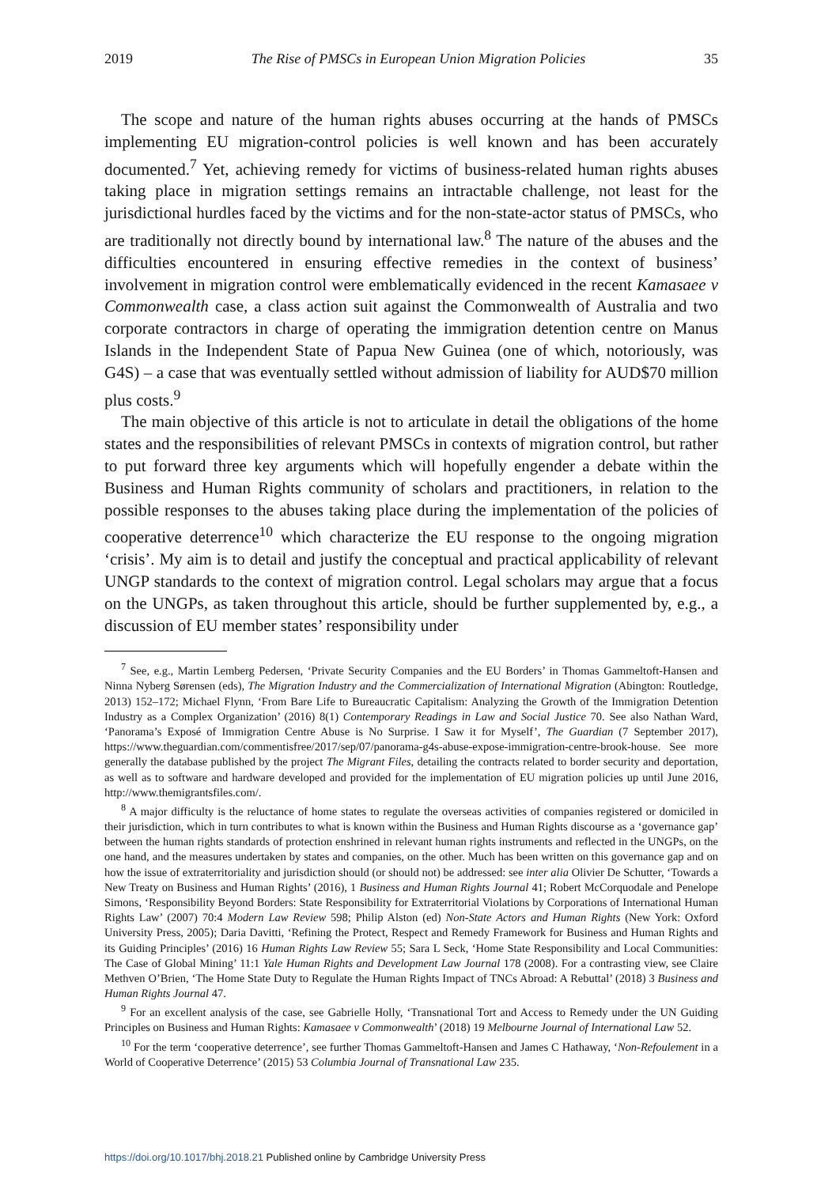2019 The Rise of PMSCs in European Union Migration Policies 35
The scope and nature of the human rights abuses occurring at the hands of PMSCs implementing EU migration-control policies is well known and has been accurately documented.<sup>7</sup> Yet, achieving remedy for victims of business-related human rights abuses taking place in migration settings remains an intractable challenge, not least for the jurisdictional hurdles faced by the victims and for the non-state-actor status of PMSCs, who are traditionally not directly bound by international law.<sup>8</sup> The nature of the abuses and the difficulties encountered in ensuring effective remedies in the context of business’ involvement in migration control were emblematically evidenced in the recent Kamasaee v Commonwealth case, a class action suit against the Commonwealth of Australia and two corporate contractors in charge of operating the immigration detention centre on Manus Islands in the Independent State of Papua New Guinea (one of which, notoriously, was G4S) – a case that was eventually settled without admission of liability for AUD$70 million plus costs.<sup>9</sup>
The main objective of this article is not to articulate in detail the obligations of the home states and the responsibilities of relevant PMSCs in contexts of migration control, but rather to put forward three key arguments which will hopefully engender a debate within the Business and Human Rights community of scholars and practitioners, in relation to the possible responses to the abuses taking place during the implementation of the policies of cooperative deterrence<sup>10</sup> which characterize the EU response to the ongoing migration ‘crisis’. My aim is to detail and justify the conceptual and practical applicability of relevant UNGP standards to the context of migration control. Legal scholars may argue that a focus on the UNGPs, as taken throughout this article, should be further supplemented by, e.g., a discussion of EU member states’ responsibility under
<sup>7</sup> See, e.g., Martin Lemberg Pedersen, ‘Private Security Companies and the EU Borders’ in Thomas Gammeltoft-Hansen and Ninna Nyberg Sørensen (eds), The Migration Industry and the Commercialization of International Migration (Abington: Routledge, 2013) 152–172; Michael Flynn, ‘From Bare Life to Bureaucratic Capitalism: Analyzing the Growth of the Immigration Detention Industry as a Complex Organization’ (2016) 8(1) Contemporary Readings in Law and Social Justice 70. See also Nathan Ward, ‘Panorama’s Exposé of Immigration Centre Abuse is No Surprise. I Saw it for Myself’, The Guardian (7 September 2017), https://www.theguardian.com/commentisfree/2017/sep/07/panorama-g4s-abuse-expose-immigration-centre-brook-house. See more generally the database published by the project The Migrant Files, detailing the contracts related to border security and deportation, as well as to software and hardware developed and provided for the implementation of EU migration policies up until June 2016, http://www.themigrantsfiles.com/.
<sup>8</sup> A major difficulty is the reluctance of home states to regulate the overseas activities of companies registered or domiciled in their jurisdiction, which in turn contributes to what is known within the Business and Human Rights discourse as a ‘governance gap’ between the human rights standards of protection enshrined in relevant human rights instruments and reflected in the UNGPs, on the one hand, and the measures undertaken by states and companies, on the other. Much has been written on this governance gap and on how the issue of extraterritoriality and jurisdiction should (or should not) be addressed: see inter alia Olivier De Schutter, ‘Towards a New Treaty on Business and Human Rights’ (2016), 1 Business and Human Rights Journal 41; Robert McCorquodale and Penelope Simons, ‘Responsibility Beyond Borders: State Responsibility for Extraterritorial Violations by Corporations of International Human Rights Law’ (2007) 70:4 Modern Law Review 598; Philip Alston (ed) Non-State Actors and Human Rights (New York: Oxford University Press, 2005); Daria Davitti, ‘Refining the Protect, Respect and Remedy Framework for Business and Human Rights and its Guiding Principles’ (2016) 16 Human Rights Law Review 55; Sara L Seck, ‘Home State Responsibility and Local Communities: The Case of Global Mining’ 11:1 Yale Human Rights and Development Law Journal 178 (2008). For a contrasting view, see Claire Methven O’Brien, ‘The Home State Duty to Regulate the Human Rights Impact of TNCs Abroad: A Rebuttal’ (2018) 3 Business and Human Rights Journal 47.
<sup>9</sup> For an excellent analysis of the case, see Gabrielle Holly, ‘Transnational Tort and Access to Remedy under the UN Guiding Principles on Business and Human Rights: Kamasaee v Commonwealth’ (2018) 19 Melbourne Journal of International Law 52.
<sup>10</sup> For the term ‘cooperative deterrence’, see further Thomas Gammeltoft-Hansen and James C Hathaway, ‘Non-Refoulement in a World of Cooperative Deterrence’ (2015) 53 Columbia Journal of Transnational Law 235.
https://doi.org/10.1017/bhj.2018.21 Published online by Cambridge University Press